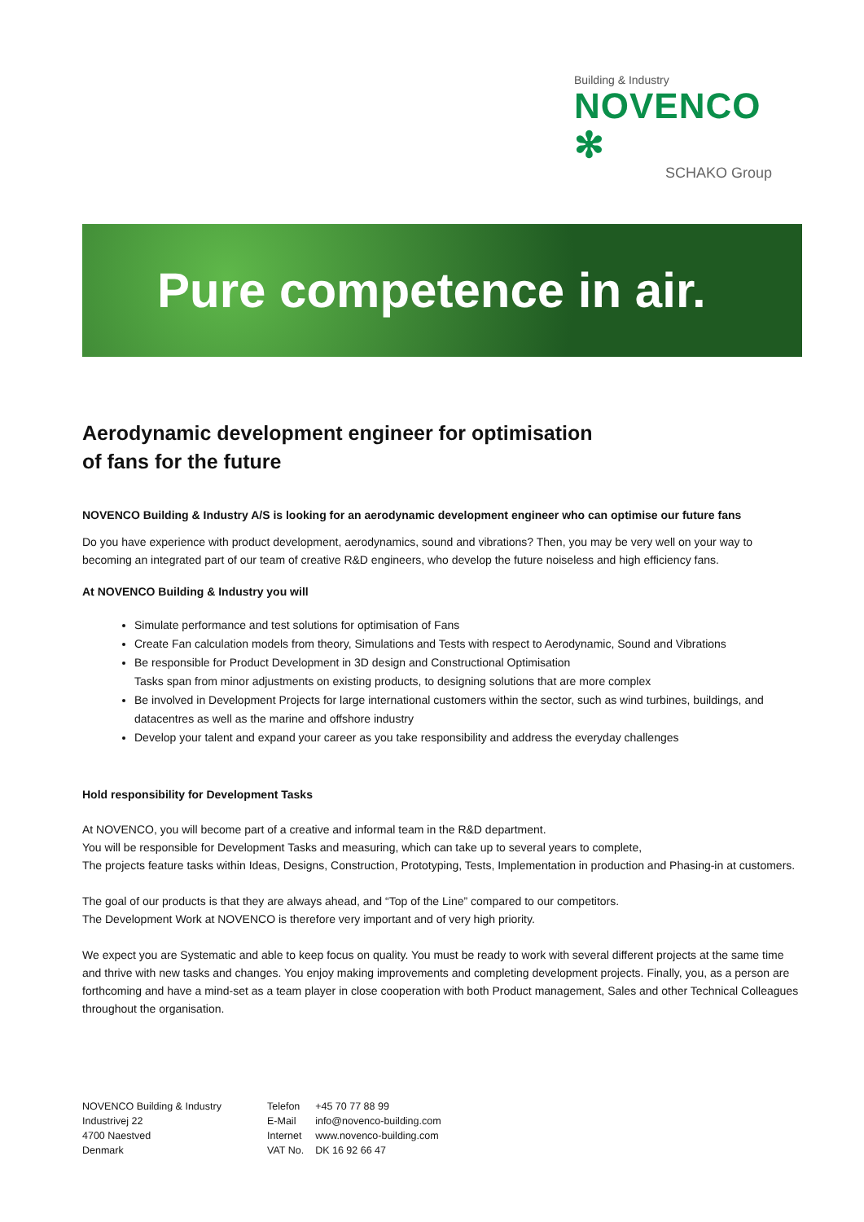Building & Industry
NOVENCO ✻
SCHAKO Group
Pure competence in air.
Aerodynamic development engineer for optimisation
of fans for the future
NOVENCO Building & Industry A/S is looking for an aerodynamic development engineer who can optimise our future fans
Do you have experience with product development, aerodynamics, sound and vibrations? Then, you may be very well on your way to becoming an integrated part of our team of creative R&D engineers, who develop the future noiseless and high efficiency fans.
At NOVENCO Building & Industry you will
Simulate performance and test solutions for optimisation of Fans
Create Fan calculation models from theory, Simulations and Tests with respect to Aerodynamic, Sound and Vibrations
Be responsible for Product Development in 3D design and Constructional Optimisation
Tasks span from minor adjustments on existing products, to designing solutions that are more complex
Be involved in Development Projects for large international customers within the sector, such as wind turbines, buildings, and datacentres as well as the marine and offshore industry
Develop your talent and expand your career as you take responsibility and address the everyday challenges
Hold responsibility for Development Tasks
At NOVENCO, you will become part of a creative and informal team in the R&D department.
You will be responsible for Development Tasks and measuring, which can take up to several years to complete,
The projects feature tasks within Ideas, Designs, Construction, Prototyping, Tests, Implementation in production and Phasing-in at customers.
The goal of our products is that they are always ahead, and “Top of the Line” compared to our competitors.
The Development Work at NOVENCO is therefore very important and of very high priority.
We expect you are Systematic and able to keep focus on quality. You must be ready to work with several different projects at the same time and thrive with new tasks and changes. You enjoy making improvements and completing development projects. Finally, you, as a person are forthcoming and have a mind-set as a team player in close cooperation with both Product management, Sales and other Technical Colleagues throughout the organisation.
NOVENCO Building & Industry
Industrivej 22
4700 Naestved
Denmark
| Telefon | +45 70 77 88 99 |
| E-Mail | info@novenco-building.com |
| Internet | www.novenco-building.com |
| VAT No. | DK 16 92 66 47 |